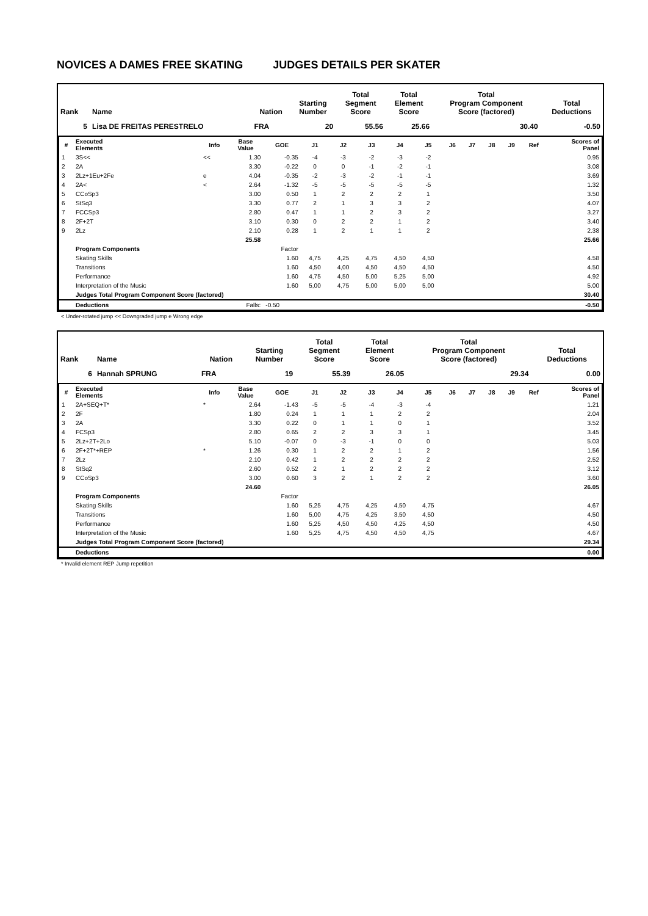NOVICES A DAMES FREE SKATING JUDGES DETAILS PER SKATER
| Rank | Name | Nation | Starting Number | Total Segment Score | Total Element Score | Total Program Component Score (factored) | Total Deductions |
| --- | --- | --- | --- | --- | --- | --- | --- |
| 5 | Lisa DE FREITAS PERESTRELO | FRA | 20 | 55.56 | 25.66 | 30.40 | -0.50 |
| # | Executed Elements | Info | Base Value | GOE | J1 | J2 | J3 | J4 | J5 | J6 | J7 | J8 | J9 | Ref | Scores of Panel |
| --- | --- | --- | --- | --- | --- | --- | --- | --- | --- | --- | --- | --- | --- | --- | --- |
| 1 | 3S<< | << | 1.30 | -0.35 | -4 | -3 | -2 | -3 | -2 | | | | | | 0.95 |
| 2 | 2A | | 3.30 | -0.22 | 0 | 0 | -1 | -2 | -1 | | | | | | 3.08 |
| 3 | 2Lz+1Eu+2Fe | e | 4.04 | -0.35 | -2 | -3 | -2 | -1 | -1 | | | | | | 3.69 |
| 4 | 2A< | < | 2.64 | -1.32 | -5 | -5 | -5 | -5 | -5 | | | | | | 1.32 |
| 5 | CCoSp3 | | 3.00 | 0.50 | 1 | 2 | 2 | 2 | 1 | | | | | | 3.50 |
| 6 | StSq3 | | 3.30 | 0.77 | 2 | 1 | 3 | 3 | 2 | | | | | | 4.07 |
| 7 | FCCSp3 | | 2.80 | 0.47 | 1 | 1 | 2 | 3 | 2 | | | | | | 3.27 |
| 8 | 2F+2T | | 3.10 | 0.30 | 0 | 2 | 2 | 1 | 2 | | | | | | 3.40 |
| 9 | 2Lz | | 2.10 | 0.28 | 1 | 2 | 1 | 1 | 2 | | | | | | 2.38 |
| | | | 25.58 | | | | | | | | | | | | 25.66 |
| | Program Components | | | Factor | | | | | | | | | | | |
| | Skating Skills | | | 1.60 | 4,75 | 4,25 | 4,75 | 4,50 | 4,50 | | | | | | 4.58 |
| | Transitions | | | 1.60 | 4,50 | 4,00 | 4,50 | 4,50 | 4,50 | | | | | | 4.50 |
| | Performance | | | 1.60 | 4,75 | 4,50 | 5,00 | 5,25 | 5,00 | | | | | | 4.92 |
| | Interpretation of the Music | | | 1.60 | 5,00 | 4,75 | 5,00 | 5,00 | 5,00 | | | | | | 5.00 |
| | Judges Total Program Component Score (factored) | | | | | | | | | | | | | | 30.40 |
| | Deductions | | Falls: | -0.50 | | | | | | | | | | | -0.50 |
< Under-rotated jump << Downgraded jump e Wrong edge
| Rank | Name | Nation | Starting Number | Total Segment Score | Total Element Score | Total Program Component Score (factored) | Total Deductions |
| --- | --- | --- | --- | --- | --- | --- | --- |
| 6 | Hannah SPRUNG | FRA | 19 | 55.39 | 26.05 | 29.34 | 0.00 |
| # | Executed Elements | Info | Base Value | GOE | J1 | J2 | J3 | J4 | J5 | J6 | J7 | J8 | J9 | Ref | Scores of Panel |
| --- | --- | --- | --- | --- | --- | --- | --- | --- | --- | --- | --- | --- | --- | --- | --- |
| 1 | 2A+SEQ+T* | * | 2.64 | -1.43 | -5 | -5 | -4 | -3 | -4 | | | | | | 1.21 |
| 2 | 2F | | 1.80 | 0.24 | 1 | 1 | 1 | 2 | 2 | | | | | | 2.04 |
| 3 | 2A | | 3.30 | 0.22 | 0 | 1 | 1 | 0 | 1 | | | | | | 3.52 |
| 4 | FCSp3 | | 2.80 | 0.65 | 2 | 2 | 3 | 3 | 1 | | | | | | 3.45 |
| 5 | 2Lz+2T+2Lo | | 5.10 | -0.07 | 0 | -3 | -1 | 0 | 0 | | | | | | 5.03 |
| 6 | 2F+2T*+REP | * | 1.26 | 0.30 | 1 | 2 | 2 | 1 | 2 | | | | | | 1.56 |
| 7 | 2Lz | | 2.10 | 0.42 | 1 | 2 | 2 | 2 | 2 | | | | | | 2.52 |
| 8 | StSq2 | | 2.60 | 0.52 | 2 | 1 | 2 | 2 | 2 | | | | | | 3.12 |
| 9 | CCoSp3 | | 3.00 | 0.60 | 3 | 2 | 1 | 2 | 2 | | | | | | 3.60 |
| | | | 24.60 | | | | | | | | | | | | 26.05 |
| | Program Components | | | Factor | | | | | | | | | | | |
| | Skating Skills | | | 1.60 | 5,25 | 4,75 | 4,25 | 4,50 | 4,75 | | | | | | 4.67 |
| | Transitions | | | 1.60 | 5,00 | 4,75 | 4,25 | 3,50 | 4,50 | | | | | | 4.50 |
| | Performance | | | 1.60 | 5,25 | 4,50 | 4,50 | 4,25 | 4,50 | | | | | | 4.50 |
| | Interpretation of the Music | | | 1.60 | 5,25 | 4,75 | 4,50 | 4,50 | 4,75 | | | | | | 4.67 |
| | Judges Total Program Component Score (factored) | | | | | | | | | | | | | | 29.34 |
| | Deductions | | | | | | | | | | | | | | 0.00 |
* Invalid element REP Jump repetition